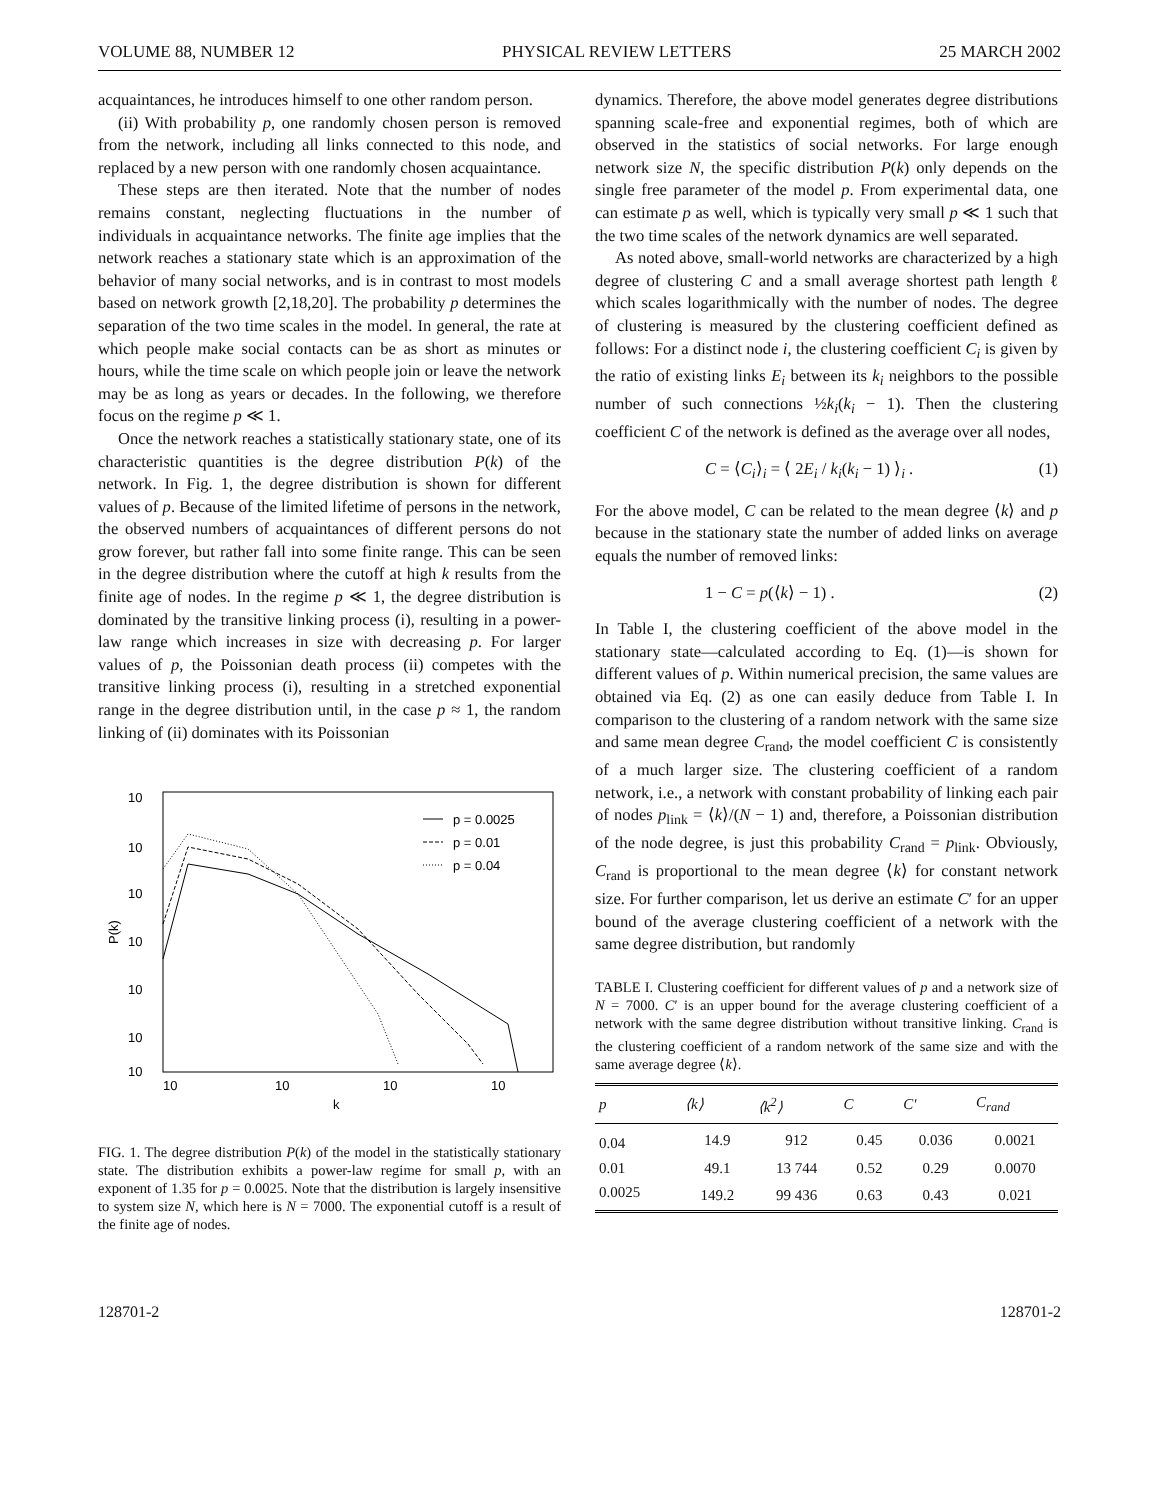VOLUME 88, NUMBER 12 PHYSICAL REVIEW LETTERS 25 MARCH 2002
acquaintances, he introduces himself to one other random person.
(ii) With probability p, one randomly chosen person is removed from the network, including all links connected to this node, and replaced by a new person with one randomly chosen acquaintance.
These steps are then iterated. Note that the number of nodes remains constant, neglecting fluctuations in the number of individuals in acquaintance networks. The finite age implies that the network reaches a stationary state which is an approximation of the behavior of many social networks, and is in contrast to most models based on network growth [2,18,20]. The probability p determines the separation of the two time scales in the model. In general, the rate at which people make social contacts can be as short as minutes or hours, while the time scale on which people join or leave the network may be as long as years or decades. In the following, we therefore focus on the regime p ≪ 1.
Once the network reaches a statistically stationary state, one of its characteristic quantities is the degree distribution P(k) of the network. In Fig. 1, the degree distribution is shown for different values of p. Because of the limited lifetime of persons in the network, the observed numbers of acquaintances of different persons do not grow forever, but rather fall into some finite range. This can be seen in the degree distribution where the cutoff at high k results from the finite age of nodes. In the regime p ≪ 1, the degree distribution is dominated by the transitive linking process (i), resulting in a power-law range which increases in size with decreasing p. For larger values of p, the Poissonian death process (ii) competes with the transitive linking process (i), resulting in a stretched exponential range in the degree distribution until, in the case p ≈ 1, the random linking of (ii) dominates with its Poissonian
10
10
10
10
10
10
10
10
10
10
10
k
P(k)
p = 0.0025
p = 0.01
p = 0.04
FIG. 1. The degree distribution P(k) of the model in the statistically stationary state. The distribution exhibits a power-law regime for small p, with an exponent of 1.35 for p = 0.0025. Note that the distribution is largely insensitive to system size N, which here is N = 7000. The exponential cutoff is a result of the finite age of nodes.
dynamics. Therefore, the above model generates degree distributions spanning scale-free and exponential regimes, both of which are observed in the statistics of social networks. For large enough network size N, the specific distribution P(k) only depends on the single free parameter of the model p. From experimental data, one can estimate p as well, which is typically very small p ≪ 1 such that the two time scales of the network dynamics are well separated.
As noted above, small-world networks are characterized by a high degree of clustering C and a small average shortest path length ℓ which scales logarithmically with the number of nodes. The degree of clustering is measured by the clustering coefficient defined as follows: For a distinct node i, the clustering coefficient C<sub>i</sub> is given by the ratio of existing links E<sub>i</sub> between its k<sub>i</sub> neighbors to the possible number of such connections ½k<sub>i</sub>(k<sub>i</sub> − 1). Then the clustering coefficient C of the network is defined as the average over all nodes,
C = ⟨C<sub>i</sub>⟩<sub>i</sub> = ⟨ 2E<sub>i</sub> / k<sub>i</sub>(k<sub>i</sub> − 1) ⟩<sub>i</sub> . (1)
For the above model, C can be related to the mean degree ⟨k⟩ and p because in the stationary state the number of added links on average equals the number of removed links:
1 − C = p(⟨k⟩ − 1) . (2)
In Table I, the clustering coefficient of the above model in the stationary state—calculated according to Eq. (1)—is shown for different values of p. Within numerical precision, the same values are obtained via Eq. (2) as one can easily deduce from Table I. In comparison to the clustering of a random network with the same size and same mean degree C<sub>rand</sub>, the model coefficient C is consistently of a much larger size. The clustering coefficient of a random network, i.e., a network with constant probability of linking each pair of nodes p<sub>link</sub> = ⟨k⟩/(N − 1) and, therefore, a Poissonian distribution of the node degree, is just this probability C<sub>rand</sub> = p<sub>link</sub>. Obviously, C<sub>rand</sub> is proportional to the mean degree ⟨k⟩ for constant network size. For further comparison, let us derive an estimate C′ for an upper bound of the average clustering coefficient of a network with the same degree distribution, but randomly
TABLE I. Clustering coefficient for different values of p and a network size of N = 7000. C′ is an upper bound for the average clustering coefficient of a network with the same degree distribution without transitive linking. C<sub>rand</sub> is the clustering coefficient of a random network of the same size and with the same average degree ⟨k⟩.
| p | ⟨k⟩ | ⟨k<sup>2</sup>⟩ | C | C′ | C<sub>rand</sub> |
| --- | --- | --- | --- | --- | --- |
| 0.04 | 14.9 | 912 | 0.45 | 0.036 | 0.0021 |
| 0.01 | 49.1 | 13 744 | 0.52 | 0.29 | 0.0070 |
| 0.0025 | 149.2 | 99 436 | 0.63 | 0.43 | 0.021 |
128701-2 128701-2